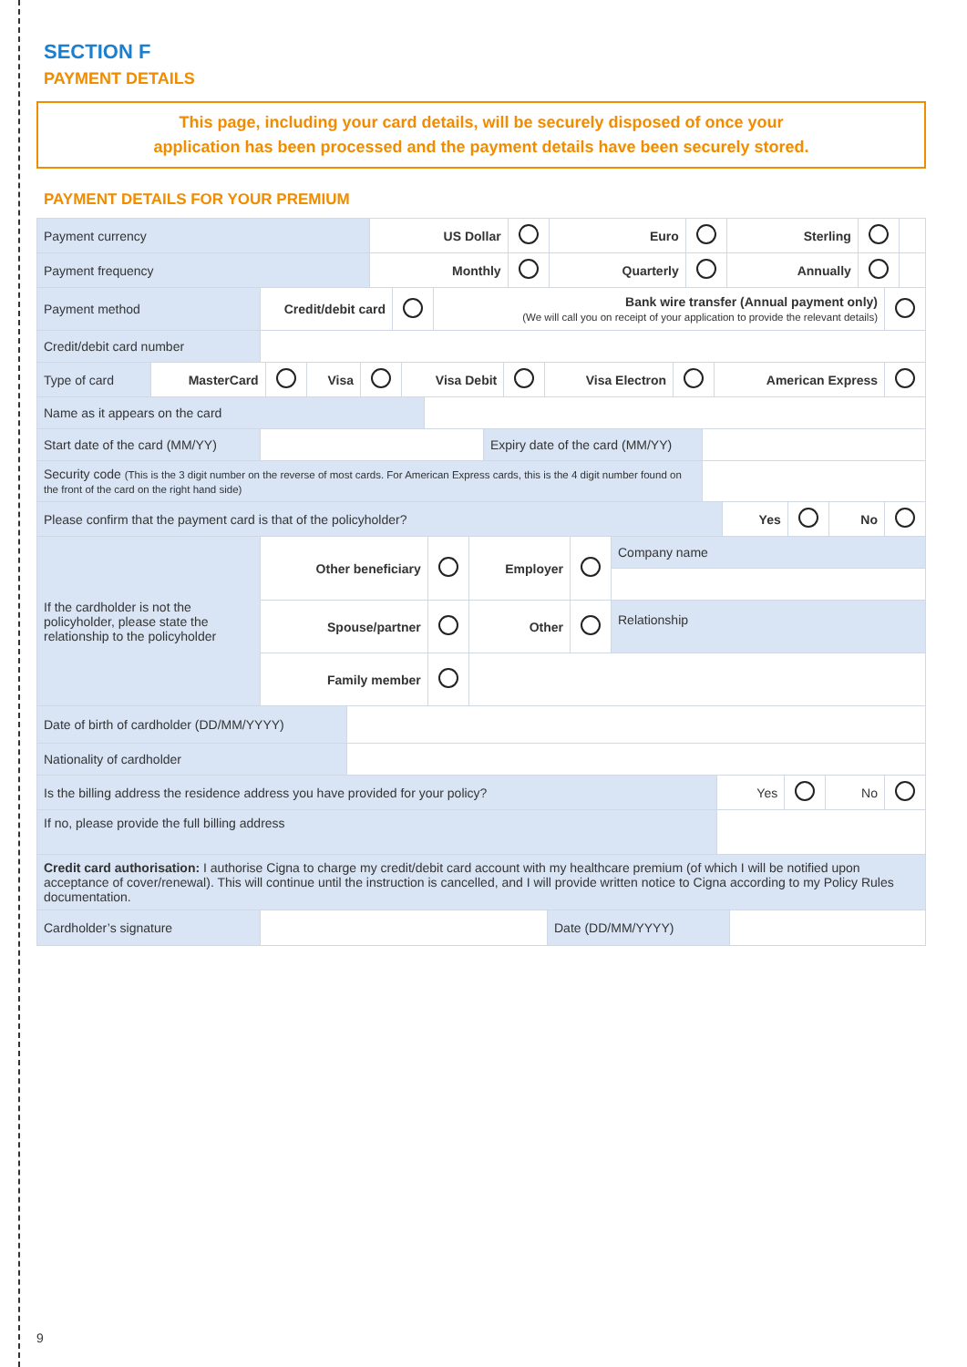SECTION F
PAYMENT DETAILS
This page, including your card details, will be securely disposed of once your
application has been processed and the payment details have been securely stored.
PAYMENT DETAILS FOR YOUR PREMIUM
| Payment currency | US Dollar | | Euro | | Sterling | | |
| Payment frequency | Monthly | | Quarterly | | Annually | | |
| Payment method | Credit/debit card | | Bank wire transfer (Annual payment only) (We will call you on receipt of your application to provide the relevant details) | |
| Credit/debit card number | | | | |
| Type of card | MasterCard | | Visa | | Visa Debit | | Visa Electron | | American Express | |
| Name as it appears on the card | |
| Start date of the card (MM/YY) | | Expiry date of the card (MM/YY) | |
| Security code (This is the 3 digit number on the reverse of most cards. For American Express cards, this is the 4 digit number found on the front of the card on the right hand side) | | | |
| Please confirm that the payment card is that of the policyholder? | Yes | | No | |
| If the cardholder is not the policyholder, please state the relationship to the policyholder | Other beneficiary | | Employer | | Company name |
| | Spouse/partner | | Other | | Relationship |
| | Family member | | | | |
| Date of birth of cardholder (DD/MM/YYYY) | |
| Nationality of cardholder | |
| Is the billing address the residence address you have provided for your policy? | Yes | | No | |
| If no, please provide the full billing address | | | | |
| Credit card authorisation: I authorise Cigna to charge my credit/debit card account with my healthcare premium (of which I will be notified upon acceptance of cover/renewal). This will continue until the instruction is cancelled, and I will provide written notice to Cigna according to my Policy Rules documentation. | | | | |
| Cardholder’s signature | | Date (DD/MM/YYYY) | |
9